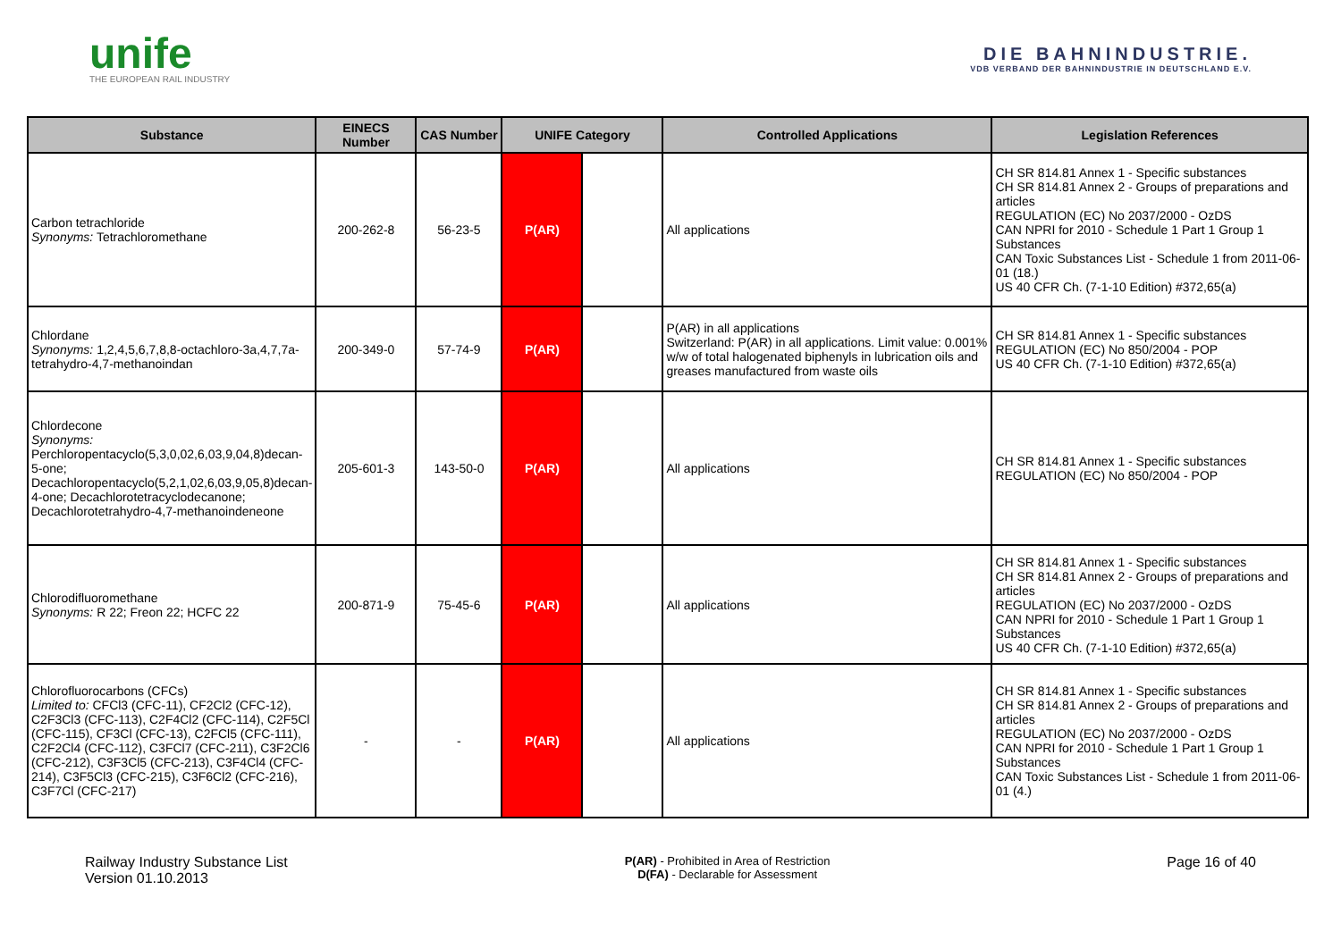unife
THE EUROPEAN RAIL INDUSTRY
DIE BAHNINDUSTRIE.
VDB VERBAND DER BAHNINDUSTRIE IN DEUTSCHLAND E.V.
| Substance | EINECS Number | CAS Number | UNIFE Category | | Controlled Applications | Legislation References |
| --- | --- | --- | --- | --- | --- | --- |
| Carbon tetrachloride Synonyms: Tetrachloromethane | 200-262-8 | 56-23-5 | P(AR) | | All applications | CH SR 814.81 Annex 1 - Specific substances CH SR 814.81 Annex 2 - Groups of preparations and articles REGULATION (EC) No 2037/2000 - OzDS CAN NPRI for 2010 - Schedule 1 Part 1 Group 1 Substances CAN Toxic Substances List - Schedule 1 from 2011-06-01 (18.) US 40 CFR Ch. (7-1-10 Edition) #372,65(a) |
| Chlordane Synonyms: 1,2,4,5,6,7,8,8-octachloro-3a,4,7,7a-tetrahydro-4,7-methanoindan | 200-349-0 | 57-74-9 | P(AR) | | P(AR) in all applications Switzerland: P(AR) in all applications. Limit value: 0.001% w/w of total halogenated biphenyls in lubrication oils and greases manufactured from waste oils | CH SR 814.81 Annex 1 - Specific substances REGULATION (EC) No 850/2004 - POP US 40 CFR Ch. (7-1-10 Edition) #372,65(a) |
| Chlordecone Synonyms: Perchloropentacyclo(5,3,0,02,6,03,9,04,8)decan-5-one; Decachloropentacyclo(5,2,1,02,6,03,9,05,8)decan-4-one; Decachlorotetracyclodecanone; Decachlorotetrahydro-4,7-methanoindeneone | 205-601-3 | 143-50-0 | P(AR) | | All applications | CH SR 814.81 Annex 1 - Specific substances REGULATION (EC) No 850/2004 - POP |
| Chlorodifluoromethane Synonyms: R 22; Freon 22; HCFC 22 | 200-871-9 | 75-45-6 | P(AR) | | All applications | CH SR 814.81 Annex 1 - Specific substances CH SR 814.81 Annex 2 - Groups of preparations and articles REGULATION (EC) No 2037/2000 - OzDS CAN NPRI for 2010 - Schedule 1 Part 1 Group 1 Substances US 40 CFR Ch. (7-1-10 Edition) #372,65(a) |
| Chlorofluorocarbons (CFCs) Limited to: CFCl3 (CFC-11), CF2Cl2 (CFC-12), C2F3Cl3 (CFC-113), C2F4Cl2 (CFC-114), C2F5Cl (CFC-115), CF3Cl (CFC-13), C2FCl5 (CFC-111), C2F2Cl4 (CFC-112), C3FCl7 (CFC-211), C3F2Cl6 (CFC-212), C3F3Cl5 (CFC-213), C3F4Cl4 (CFC-214), C3F5Cl3 (CFC-215), C3F6Cl2 (CFC-216), C3F7Cl (CFC-217) | - | - | P(AR) | | All applications | CH SR 814.81 Annex 1 - Specific substances CH SR 814.81 Annex 2 - Groups of preparations and articles REGULATION (EC) No 2037/2000 - OzDS CAN NPRI for 2010 - Schedule 1 Part 1 Group 1 Substances CAN Toxic Substances List - Schedule 1 from 2011-06-01 (4.) |
Railway Industry Substance List
Version 01.10.2013
P(AR) - Prohibited in Area of Restriction
D(FA) - Declarable for Assessment
Page 16 of 40